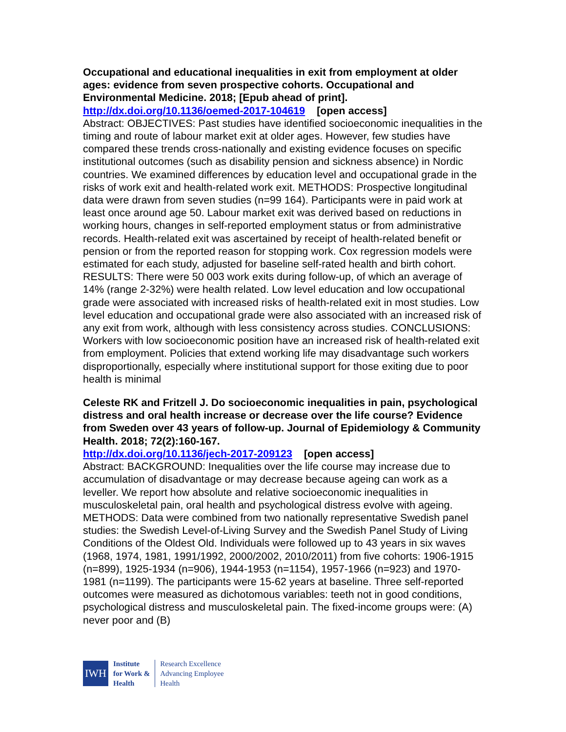Occupational and educational inequalities in exit from employment at older ages: evidence from seven prospective cohorts. Occupational and Environmental Medicine. 2018; [Epub ahead of print].
http://dx.doi.org/10.1136/oemed-2017-104619 [open access]
Abstract: OBJECTIVES: Past studies have identified socioeconomic inequalities in the timing and route of labour market exit at older ages. However, few studies have compared these trends cross-nationally and existing evidence focuses on specific institutional outcomes (such as disability pension and sickness absence) in Nordic countries. We examined differences by education level and occupational grade in the risks of work exit and health-related work exit. METHODS: Prospective longitudinal data were drawn from seven studies (n=99 164). Participants were in paid work at least once around age 50. Labour market exit was derived based on reductions in working hours, changes in self-reported employment status or from administrative records. Health-related exit was ascertained by receipt of health-related benefit or pension or from the reported reason for stopping work. Cox regression models were estimated for each study, adjusted for baseline self-rated health and birth cohort. RESULTS: There were 50 003 work exits during follow-up, of which an average of 14% (range 2-32%) were health related. Low level education and low occupational grade were associated with increased risks of health-related exit in most studies. Low level education and occupational grade were also associated with an increased risk of any exit from work, although with less consistency across studies. CONCLUSIONS: Workers with low socioeconomic position have an increased risk of health-related exit from employment. Policies that extend working life may disadvantage such workers disproportionally, especially where institutional support for those exiting due to poor health is minimal
Celeste RK and Fritzell J. Do socioeconomic inequalities in pain, psychological distress and oral health increase or decrease over the life course? Evidence from Sweden over 43 years of follow-up. Journal of Epidemiology & Community Health. 2018; 72(2):160-167.
http://dx.doi.org/10.1136/jech-2017-209123 [open access]
Abstract: BACKGROUND: Inequalities over the life course may increase due to accumulation of disadvantage or may decrease because ageing can work as a leveller. We report how absolute and relative socioeconomic inequalities in musculoskeletal pain, oral health and psychological distress evolve with ageing. METHODS: Data were combined from two nationally representative Swedish panel studies: the Swedish Level-of-Living Survey and the Swedish Panel Study of Living Conditions of the Oldest Old. Individuals were followed up to 43 years in six waves (1968, 1974, 1981, 1991/1992, 2000/2002, 2010/2011) from five cohorts: 1906-1915 (n=899), 1925-1934 (n=906), 1944-1953 (n=1154), 1957-1966 (n=923) and 1970-1981 (n=1199). The participants were 15-62 years at baseline. Three self-reported outcomes were measured as dichotomous variables: teeth not in good conditions, psychological distress and musculoskeletal pain. The fixed-income groups were: (A) never poor and (B)
IWH
Institute
for Work &
Health
Research Excellence
Advancing Employee
Health